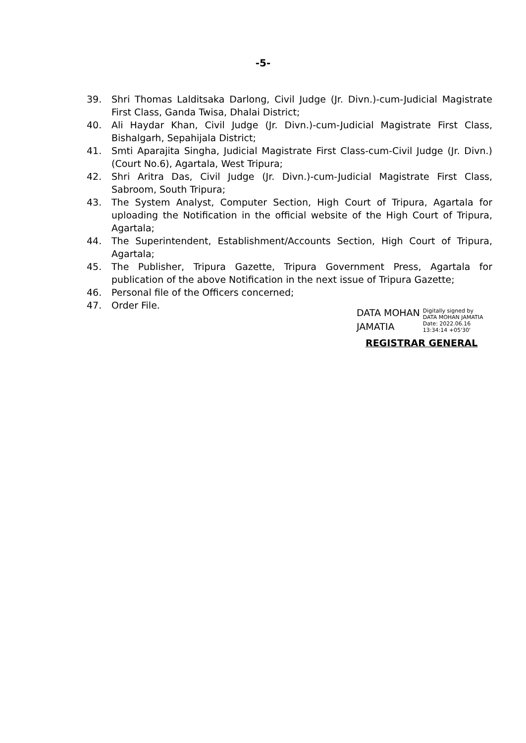-5-
39. Shri Thomas Lalditsaka Darlong, Civil Judge (Jr. Divn.)-cum-Judicial Magistrate First Class, Ganda Twisa, Dhalai District;
40. Ali Haydar Khan, Civil Judge (Jr. Divn.)-cum-Judicial Magistrate First Class, Bishalgarh, Sepahijala District;
41. Smti Aparajita Singha, Judicial Magistrate First Class-cum-Civil Judge (Jr. Divn.)(Court No.6), Agartala, West Tripura;
42. Shri Aritra Das, Civil Judge (Jr. Divn.)-cum-Judicial Magistrate First Class, Sabroom, South Tripura;
43. The System Analyst, Computer Section, High Court of Tripura, Agartala for uploading the Notification in the official website of the High Court of Tripura, Agartala;
44. The Superintendent, Establishment/Accounts Section, High Court of Tripura, Agartala;
45. The Publisher, Tripura Gazette, Tripura Government Press, Agartala for publication of the above Notification in the next issue of Tripura Gazette;
46. Personal file of the Officers concerned;
47. Order File.
DATA MOHAN
JAMATIA
Digitally signed by
DATA MOHAN JAMATIA
Date: 2022.06.16
13:34:14 +05'30'
REGISTRAR GENERAL